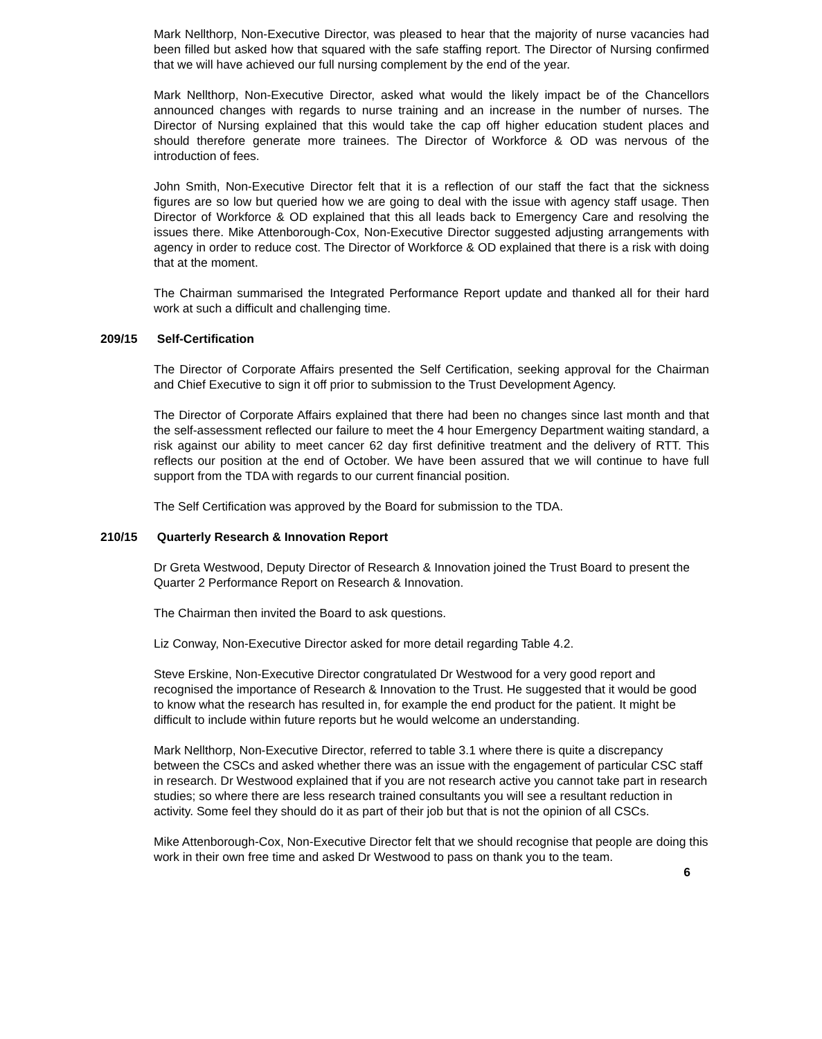Mark Nellthorp, Non-Executive Director, was pleased to hear that the majority of nurse vacancies had been filled but asked how that squared with the safe staffing report. The Director of Nursing confirmed that we will have achieved our full nursing complement by the end of the year.
Mark Nellthorp, Non-Executive Director, asked what would the likely impact be of the Chancellors announced changes with regards to nurse training and an increase in the number of nurses. The Director of Nursing explained that this would take the cap off higher education student places and should therefore generate more trainees. The Director of Workforce & OD was nervous of the introduction of fees.
John Smith, Non-Executive Director felt that it is a reflection of our staff the fact that the sickness figures are so low but queried how we are going to deal with the issue with agency staff usage. Then Director of Workforce & OD explained that this all leads back to Emergency Care and resolving the issues there. Mike Attenborough-Cox, Non-Executive Director suggested adjusting arrangements with agency in order to reduce cost. The Director of Workforce & OD explained that there is a risk with doing that at the moment.
The Chairman summarised the Integrated Performance Report update and thanked all for their hard work at such a difficult and challenging time.
209/15 Self-Certification
The Director of Corporate Affairs presented the Self Certification, seeking approval for the Chairman and Chief Executive to sign it off prior to submission to the Trust Development Agency.
The Director of Corporate Affairs explained that there had been no changes since last month and that the self-assessment reflected our failure to meet the 4 hour Emergency Department waiting standard, a risk against our ability to meet cancer 62 day first definitive treatment and the delivery of RTT. This reflects our position at the end of October. We have been assured that we will continue to have full support from the TDA with regards to our current financial position.
The Self Certification was approved by the Board for submission to the TDA.
210/15 Quarterly Research & Innovation Report
Dr Greta Westwood, Deputy Director of Research & Innovation joined the Trust Board to present the Quarter 2 Performance Report on Research & Innovation.
The Chairman then invited the Board to ask questions.
Liz Conway, Non-Executive Director asked for more detail regarding Table 4.2.
Steve Erskine, Non-Executive Director congratulated Dr Westwood for a very good report and recognised the importance of Research & Innovation to the Trust. He suggested that it would be good to know what the research has resulted in, for example the end product for the patient. It might be difficult to include within future reports but he would welcome an understanding.
Mark Nellthorp, Non-Executive Director, referred to table 3.1 where there is quite a discrepancy between the CSCs and asked whether there was an issue with the engagement of particular CSC staff in research. Dr Westwood explained that if you are not research active you cannot take part in research studies; so where there are less research trained consultants you will see a resultant reduction in activity. Some feel they should do it as part of their job but that is not the opinion of all CSCs.
Mike Attenborough-Cox, Non-Executive Director felt that we should recognise that people are doing this work in their own free time and asked Dr Westwood to pass on thank you to the team.
6